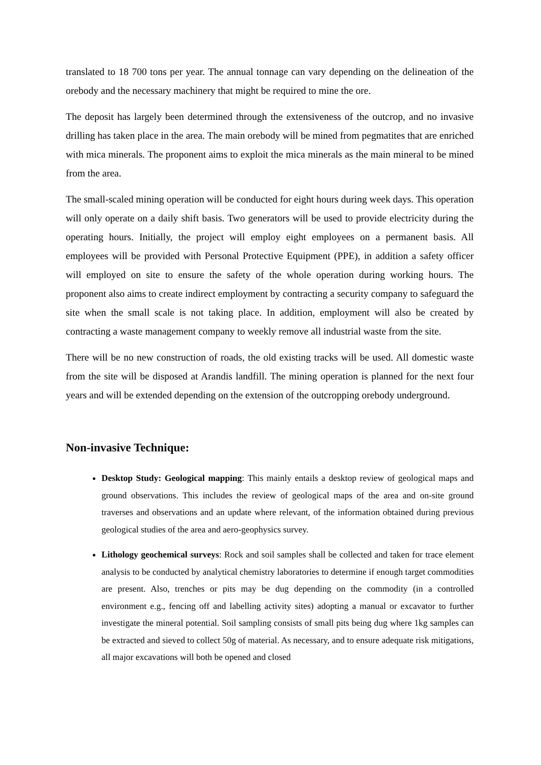translated to 18 700 tons per year. The annual tonnage can vary depending on the delineation of the orebody and the necessary machinery that might be required to mine the ore.
The deposit has largely been determined through the extensiveness of the outcrop, and no invasive drilling has taken place in the area. The main orebody will be mined from pegmatites that are enriched with mica minerals. The proponent aims to exploit the mica minerals as the main mineral to be mined from the area.
The small-scaled mining operation will be conducted for eight hours during week days. This operation will only operate on a daily shift basis. Two generators will be used to provide electricity during the operating hours. Initially, the project will employ eight employees on a permanent basis. All employees will be provided with Personal Protective Equipment (PPE), in addition a safety officer will employed on site to ensure the safety of the whole operation during working hours. The proponent also aims to create indirect employment by contracting a security company to safeguard the site when the small scale is not taking place. In addition, employment will also be created by contracting a waste management company to weekly remove all industrial waste from the site.
There will be no new construction of roads, the old existing tracks will be used. All domestic waste from the site will be disposed at Arandis landfill. The mining operation is planned for the next four years and will be extended depending on the extension of the outcropping orebody underground.
Non-invasive Technique:
Desktop Study: Geological mapping: This mainly entails a desktop review of geological maps and ground observations. This includes the review of geological maps of the area and on-site ground traverses and observations and an update where relevant, of the information obtained during previous geological studies of the area and aero-geophysics survey.
Lithology geochemical surveys: Rock and soil samples shall be collected and taken for trace element analysis to be conducted by analytical chemistry laboratories to determine if enough target commodities are present. Also, trenches or pits may be dug depending on the commodity (in a controlled environment e.g., fencing off and labelling activity sites) adopting a manual or excavator to further investigate the mineral potential. Soil sampling consists of small pits being dug where 1kg samples can be extracted and sieved to collect 50g of material. As necessary, and to ensure adequate risk mitigations, all major excavations will both be opened and closed